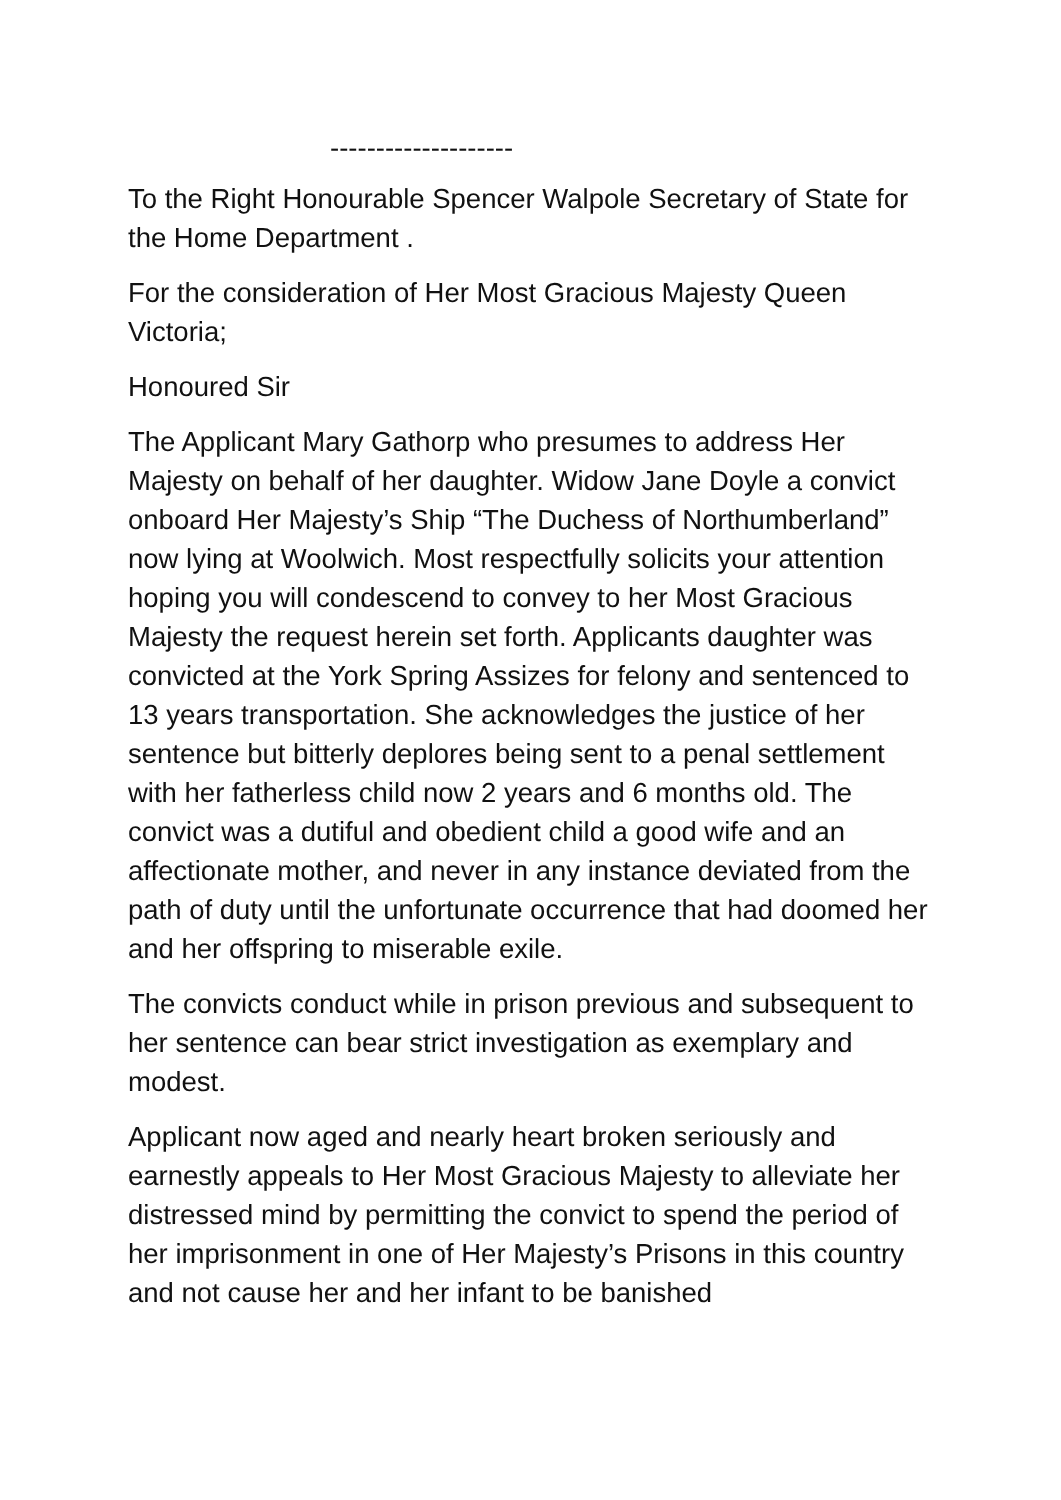--------------------
To the Right Honourable Spencer Walpole Secretary of State for the Home Department .
For the consideration of Her Most Gracious Majesty Queen Victoria;
Honoured Sir
The Applicant Mary Gathorp who presumes to address Her Majesty on behalf of her daughter. Widow Jane Doyle a convict onboard Her Majesty’s Ship “The Duchess of Northumberland” now lying at Woolwich. Most respectfully solicits your attention hoping you will condescend to convey to her Most Gracious Majesty the request herein set forth. Applicants daughter was convicted at the York Spring Assizes for felony and sentenced to 13 years transportation. She acknowledges the justice of her sentence but bitterly deplores being sent to a penal settlement with her fatherless child now 2 years and 6 months old. The convict was a dutiful and obedient child a good wife and an affectionate mother, and never in any instance deviated from the path of duty until the unfortunate occurrence that had doomed her and her offspring to miserable exile.
The convicts conduct while in prison previous and subsequent to her sentence can bear strict investigation as exemplary and modest.
Applicant now aged and nearly heart broken seriously and earnestly appeals to Her Most Gracious Majesty to alleviate her distressed mind by permitting the convict to spend the period of her imprisonment in one of Her Majesty’s Prisons in this country and not cause her and her infant to be banished